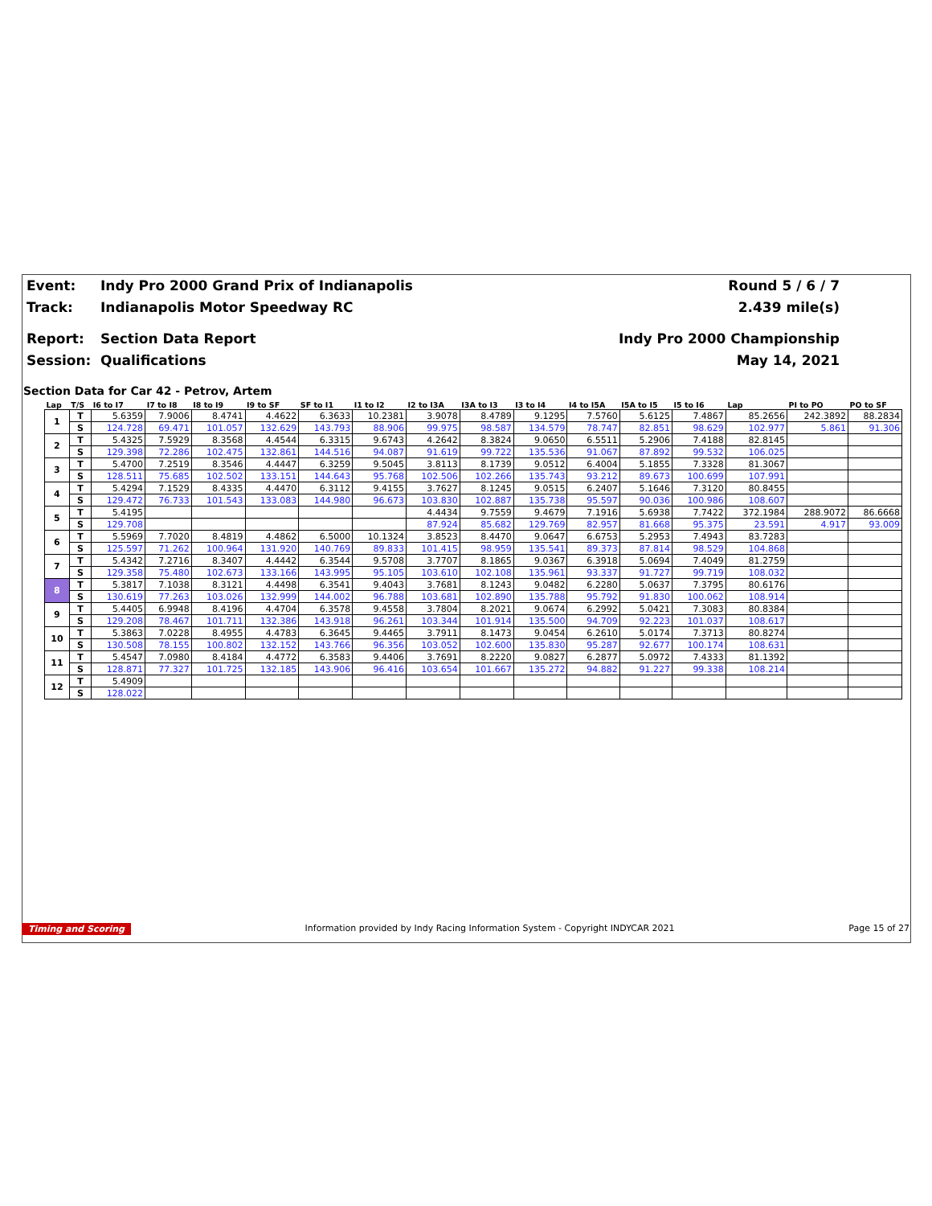Event: Indy Pro 2000 Grand Prix of Indianapolis Round 5 / 6 / 7
Track: Indianapolis Motor Speedway RC 2.439 mile(s)
Report: Section Data Report Indy Pro 2000 Championship
Session: Qualifications May 14, 2021
Section Data for Car 42 - Petrov, Artem
| Lap | T/S | I6 to I7 | I7 to I8 | I8 to I9 | I9 to SF | SF to I1 | I1 to I2 | I2 to I3A | I3A to I3 | I3 to I4 | I4 to I5A | I5A to I5 | I5 to I6 | Lap | PI to PO | PO to SF |
| --- | --- | --- | --- | --- | --- | --- | --- | --- | --- | --- | --- | --- | --- | --- | --- | --- |
| 1 | T | 5.6359 | 7.9006 | 8.4741 | 4.4622 | 6.3633 | 10.2381 | 3.9078 | 8.4789 | 9.1295 | 7.5760 | 5.6125 | 7.4867 | 85.2656 | 242.3892 | 88.2834 |
| | S | 124.728 | 69.471 | 101.057 | 132.629 | 143.793 | 88.906 | 99.975 | 98.587 | 134.579 | 78.747 | 82.851 | 98.629 | 102.977 | 5.861 | 91.306 |
| 2 | T | 5.4325 | 7.5929 | 8.3568 | 4.4544 | 6.3315 | 9.6743 | 4.2642 | 8.3824 | 9.0650 | 6.5511 | 5.2906 | 7.4188 | 82.8145 | | |
| | S | 129.398 | 72.286 | 102.475 | 132.861 | 144.516 | 94.087 | 91.619 | 99.722 | 135.536 | 91.067 | 87.892 | 99.532 | 106.025 | | |
| 3 | T | 5.4700 | 7.2519 | 8.3546 | 4.4447 | 6.3259 | 9.5045 | 3.8113 | 8.1739 | 9.0512 | 6.4004 | 5.1855 | 7.3328 | 81.3067 | | |
| | S | 128.511 | 75.685 | 102.502 | 133.151 | 144.643 | 95.768 | 102.506 | 102.266 | 135.743 | 93.212 | 89.673 | 100.699 | 107.991 | | |
| 4 | T | 5.4294 | 7.1529 | 8.4335 | 4.4470 | 6.3112 | 9.4155 | 3.7627 | 8.1245 | 9.0515 | 6.2407 | 5.1646 | 7.3120 | 80.8455 | | |
| | S | 129.472 | 76.733 | 101.543 | 133.083 | 144.980 | 96.673 | 103.830 | 102.887 | 135.738 | 95.597 | 90.036 | 100.986 | 108.607 | | |
| 5 | T | 5.4195 | | | | | | 4.4434 | 9.7559 | 9.4679 | 7.1916 | 5.6938 | 7.7422 | 372.1984 | 288.9072 | 86.6668 |
| | S | 129.708 | | | | | | 87.924 | 85.682 | 129.769 | 82.957 | 81.668 | 95.375 | 23.591 | 4.917 | 93.009 |
| 6 | T | 5.5969 | 7.7020 | 8.4819 | 4.4862 | 6.5000 | 10.1324 | 3.8523 | 8.4470 | 9.0647 | 6.6753 | 5.2953 | 7.4943 | 83.7283 | | |
| | S | 125.597 | 71.262 | 100.964 | 131.920 | 140.769 | 89.833 | 101.415 | 98.959 | 135.541 | 89.373 | 87.814 | 98.529 | 104.868 | | |
| 7 | T | 5.4342 | 7.2716 | 8.3407 | 4.4442 | 6.3544 | 9.5708 | 3.7707 | 8.1865 | 9.0367 | 6.3918 | 5.0694 | 7.4049 | 81.2759 | | |
| | S | 129.358 | 75.480 | 102.673 | 133.166 | 143.995 | 95.105 | 103.610 | 102.108 | 135.961 | 93.337 | 91.727 | 99.719 | 108.032 | | |
| 8 | T | 5.3817 | 7.1038 | 8.3121 | 4.4498 | 6.3541 | 9.4043 | 3.7681 | 8.1243 | 9.0482 | 6.2280 | 5.0637 | 7.3795 | 80.6176 | | |
| | S | 130.619 | 77.263 | 103.026 | 132.999 | 144.002 | 96.788 | 103.681 | 102.890 | 135.788 | 95.792 | 91.830 | 100.062 | 108.914 | | |
| 9 | T | 5.4405 | 6.9948 | 8.4196 | 4.4704 | 6.3578 | 9.4558 | 3.7804 | 8.2021 | 9.0674 | 6.2992 | 5.0421 | 7.3083 | 80.8384 | | |
| | S | 129.208 | 78.467 | 101.711 | 132.386 | 143.918 | 96.261 | 103.344 | 101.914 | 135.500 | 94.709 | 92.223 | 101.037 | 108.617 | | |
| 10 | T | 5.3863 | 7.0228 | 8.4955 | 4.4783 | 6.3645 | 9.4465 | 3.7911 | 8.1473 | 9.0454 | 6.2610 | 5.0174 | 7.3713 | 80.8274 | | |
| | S | 130.508 | 78.155 | 100.802 | 132.152 | 143.766 | 96.356 | 103.052 | 102.600 | 135.830 | 95.287 | 92.677 | 100.174 | 108.631 | | |
| 11 | T | 5.4547 | 7.0980 | 8.4184 | 4.4772 | 6.3583 | 9.4406 | 3.7691 | 8.2220 | 9.0827 | 6.2877 | 5.0972 | 7.4333 | 81.1392 | | |
| | S | 128.871 | 77.327 | 101.725 | 132.185 | 143.906 | 96.416 | 103.654 | 101.667 | 135.272 | 94.882 | 91.227 | 99.338 | 108.214 | | |
| 12 | T | 5.4909 | | | | | | | | | | | | | | |
| | S | 128.022 | | | | | | | | | | | | | | |
Timing and Scoring Information provided by Indy Racing Information System - Copyright INDYCAR 2021 Page 15 of 27